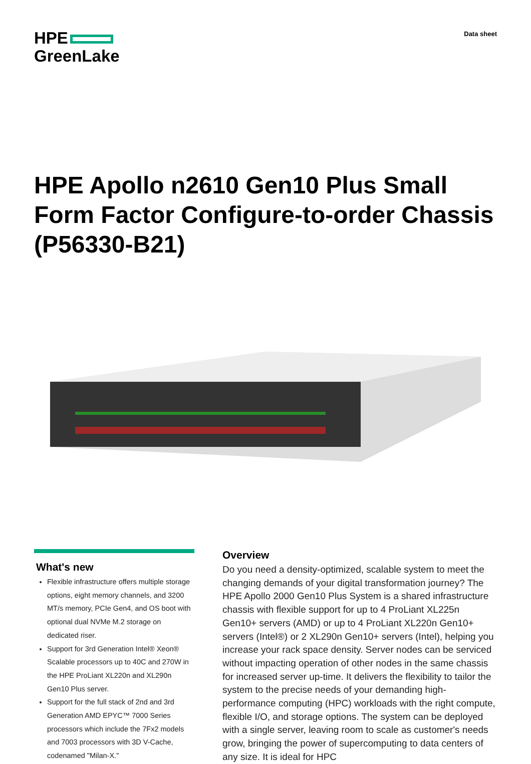HPE
GreenLake
Data sheet
HPE Apollo n2610 Gen10 Plus Small Form Factor Configure-to-order Chassis (P56330-B21)
What's new
Flexible infrastructure offers multiple storage options, eight memory channels, and 3200 MT/s memory, PCIe Gen4, and OS boot with optional dual NVMe M.2 storage on dedicated riser.
Support for 3rd Generation Intel® Xeon® Scalable processors up to 40C and 270W in the HPE ProLiant XL220n and XL290n Gen10 Plus server.
Support for the full stack of 2nd and 3rd Generation AMD EPYC™ 7000 Series processors which include the 7Fx2 models and 7003 processors with 3D V-Cache, codenamed "Milan-X."
Overview
Do you need a density-optimized, scalable system to meet the changing demands of your digital transformation journey? The HPE Apollo 2000 Gen10 Plus System is a shared infrastructure chassis with flexible support for up to 4 ProLiant XL225n Gen10+ servers (AMD) or up to 4 ProLiant XL220n Gen10+ servers (Intel®) or 2 XL290n Gen10+ servers (Intel), helping you increase your rack space density. Server nodes can be serviced without impacting operation of other nodes in the same chassis for increased server up-time. It delivers the flexibility to tailor the system to the precise needs of your demanding high-performance computing (HPC) workloads with the right compute, flexible I/O, and storage options. The system can be deployed with a single server, leaving room to scale as customer's needs grow, bringing the power of supercomputing to data centers of any size. It is ideal for HPC